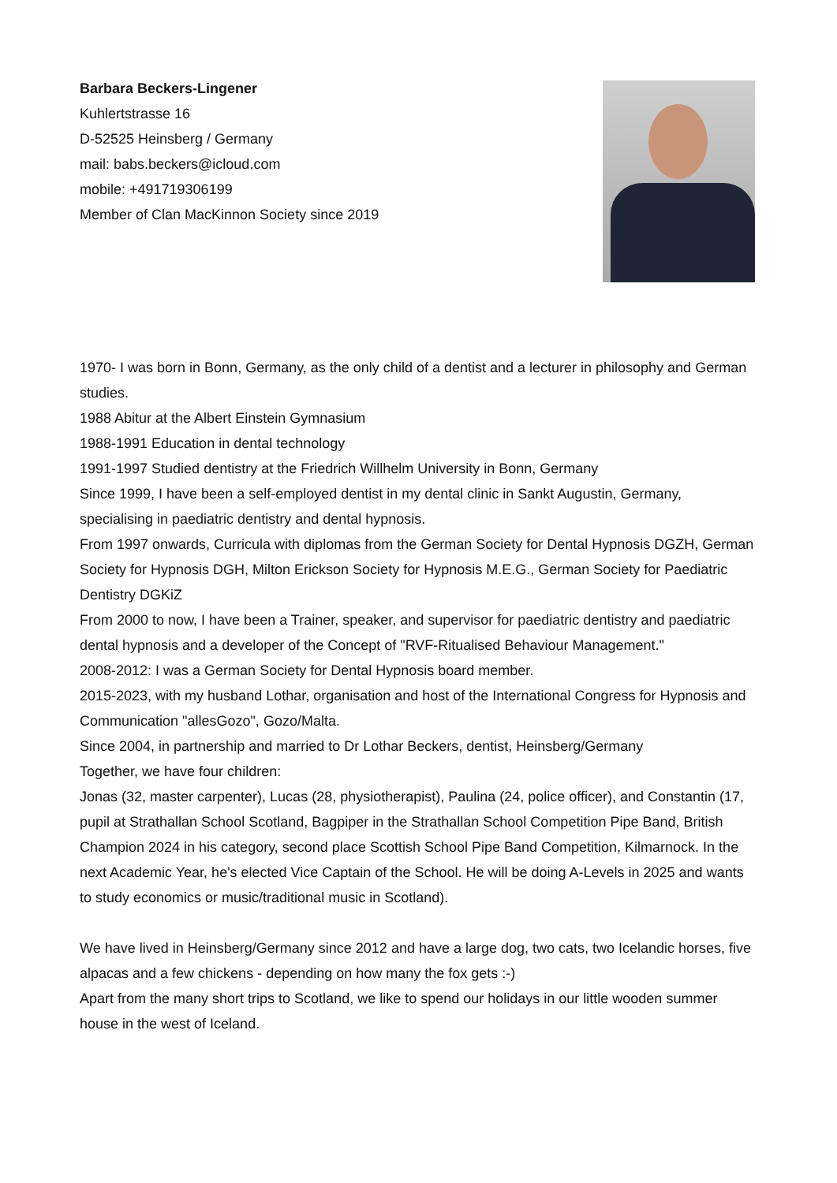Barbara Beckers-Lingener
Kuhlertstrasse 16
D-52525 Heinsberg / Germany
mail: babs.beckers@icloud.com
mobile: +491719306199
Member of Clan MacKinnon Society since 2019
1970- I was born in Bonn, Germany, as the only child of a dentist and a lecturer in philosophy and German studies.
1988 Abitur at the Albert Einstein Gymnasium
1988-1991 Education in dental technology
1991-1997 Studied dentistry at the Friedrich Willhelm University in Bonn, Germany
Since 1999, I have been a self-employed dentist in my dental clinic in Sankt Augustin, Germany, specialising in paediatric dentistry and dental hypnosis.
From 1997 onwards, Curricula with diplomas from the German Society for Dental Hypnosis DGZH, German Society for Hypnosis DGH, Milton Erickson Society for Hypnosis M.E.G., German Society for Paediatric Dentistry DGKiZ
From 2000 to now, I have been a Trainer, speaker, and supervisor for paediatric dentistry and paediatric dental hypnosis and a developer of the Concept of "RVF-Ritualised Behaviour Management."
2008-2012: I was a German Society for Dental Hypnosis board member.
2015-2023, with my husband Lothar, organisation and host of the International Congress for Hypnosis and Communication "allesGozo", Gozo/Malta.
Since 2004, in partnership and married to Dr Lothar Beckers, dentist, Heinsberg/Germany
Together, we have four children:
Jonas (32, master carpenter), Lucas (28, physiotherapist), Paulina (24, police officer), and Constantin (17, pupil at Strathallan School Scotland, Bagpiper in the Strathallan School Competition Pipe Band, British Champion 2024 in his category, second place Scottish School Pipe Band Competition, Kilmarnock. In the next Academic Year, he's elected Vice Captain of the School. He will be doing A-Levels in 2025 and wants to study economics or music/traditional music in Scotland).
We have lived in Heinsberg/Germany since 2012 and have a large dog, two cats, two Icelandic horses, five alpacas and a few chickens - depending on how many the fox gets :-)
Apart from the many short trips to Scotland, we like to spend our holidays in our little wooden summer house in the west of Iceland.